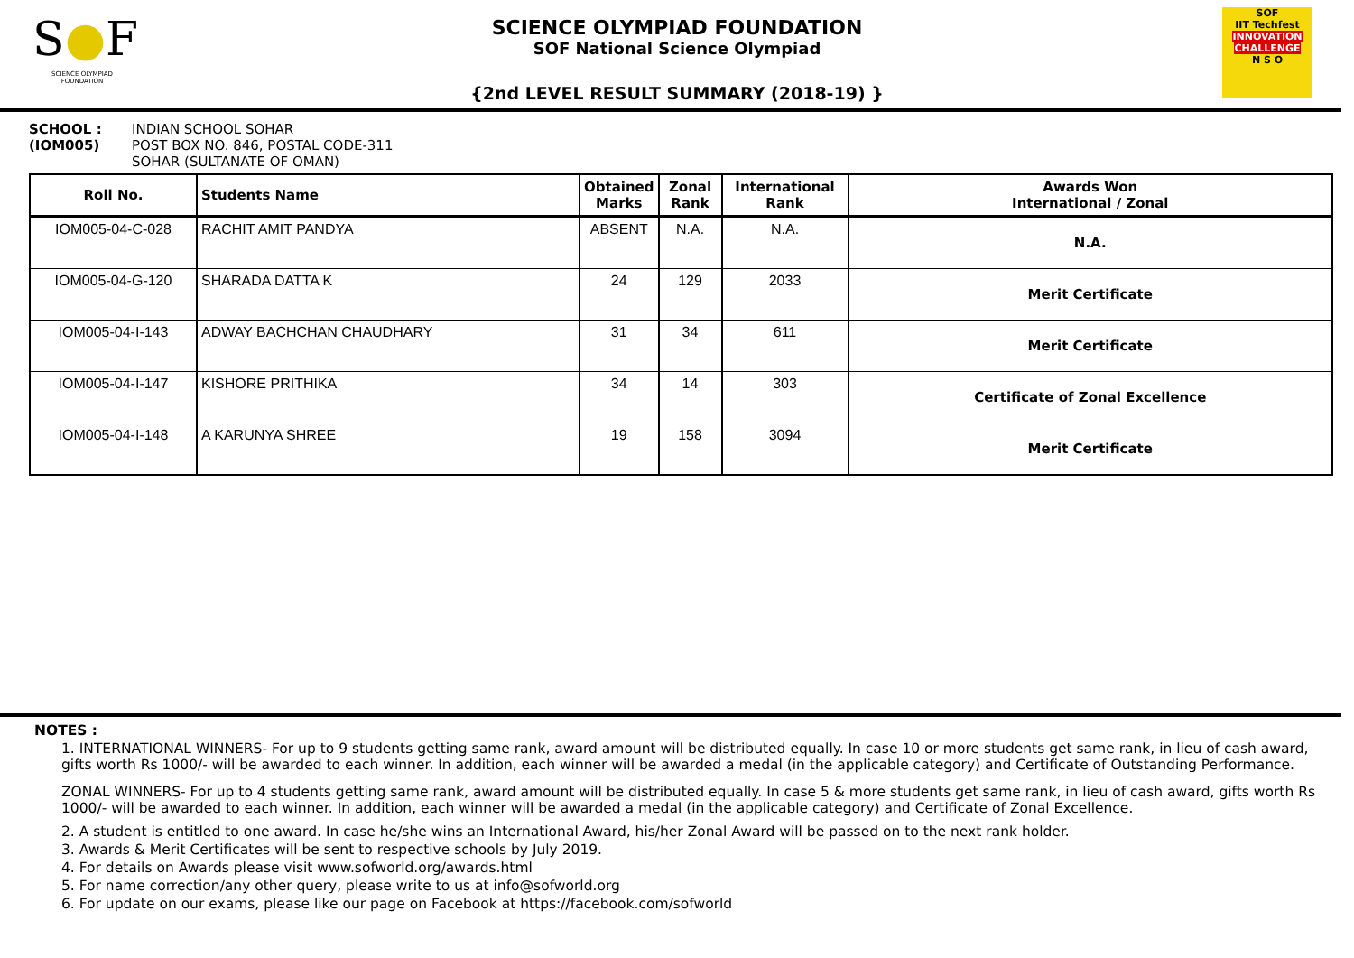S●F
SCIENCE OLYMPIAD FOUNDATION
SCIENCE OLYMPIAD FOUNDATION
SOF National Science Olympiad
{2nd LEVEL RESULT SUMMARY (2018-19) }
SOF
IIT Techfest
INNOVATION CHALLENGE
N S O
SCHOOL :
(IOM005)
INDIAN SCHOOL SOHAR
POST BOX NO. 846, POSTAL CODE-311
SOHAR (SULTANATE OF OMAN)
| Roll No. | Students Name | Obtained Marks | Zonal Rank | International Rank | Awards Won International / Zonal |
| --- | --- | --- | --- | --- | --- |
| IOM005-04-C-028 | RACHIT AMIT PANDYA | ABSENT | N.A. | N.A. | N.A. |
| IOM005-04-G-120 | SHARADA DATTA K | 24 | 129 | 2033 | Merit Certificate |
| IOM005-04-I-143 | ADWAY BACHCHAN CHAUDHARY | 31 | 34 | 611 | Merit Certificate |
| IOM005-04-I-147 | KISHORE PRITHIKA | 34 | 14 | 303 | Certificate of Zonal Excellence |
| IOM005-04-I-148 | A KARUNYA SHREE | 19 | 158 | 3094 | Merit Certificate |
NOTES :
1. INTERNATIONAL WINNERS- For up to 9 students getting same rank, award amount will be distributed equally. In case 10 or more students get same rank, in lieu of cash award, gifts worth Rs 1000/- will be awarded to each winner. In addition, each winner will be awarded a medal (in the applicable category) and Certificate of Outstanding Performance.
ZONAL WINNERS- For up to 4 students getting same rank, award amount will be distributed equally. In case 5 & more students get same rank, in lieu of cash award, gifts worth Rs 1000/- will be awarded to each winner. In addition, each winner will be awarded a medal (in the applicable category) and Certificate of Zonal Excellence.
2. A student is entitled to one award. In case he/she wins an International Award, his/her Zonal Award will be passed on to the next rank holder.
3. Awards & Merit Certificates will be sent to respective schools by July 2019.
4. For details on Awards please visit www.sofworld.org/awards.html
5. For name correction/any other query, please write to us at info@sofworld.org
6. For update on our exams, please like our page on Facebook at https://facebook.com/sofworld